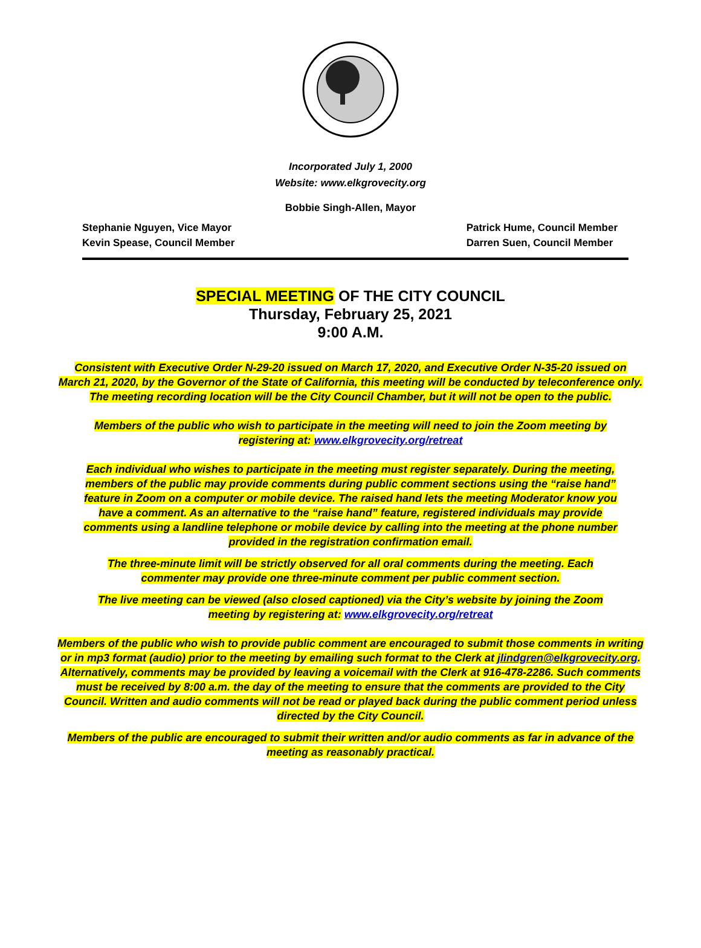Incorporated July 1, 2000
Website: www.elkgrovecity.org
Bobbie Singh-Allen, Mayor
Stephanie Nguyen, Vice Mayor
Kevin Spease, Council Member
Patrick Hume, Council Member
Darren Suen, Council Member
SPECIAL MEETING OF THE CITY COUNCIL
Thursday, February 25, 2021
9:00 A.M.
Consistent with Executive Order N-29-20 issued on March 17, 2020, and Executive Order N-35-20 issued on March 21, 2020, by the Governor of the State of California, this meeting will be conducted by teleconference only. The meeting recording location will be the City Council Chamber, but it will not be open to the public.
Members of the public who wish to participate in the meeting will need to join the Zoom meeting by registering at: www.elkgrovecity.org/retreat
Each individual who wishes to participate in the meeting must register separately. During the meeting, members of the public may provide comments during public comment sections using the “raise hand” feature in Zoom on a computer or mobile device. The raised hand lets the meeting Moderator know you have a comment. As an alternative to the “raise hand” feature, registered individuals may provide comments using a landline telephone or mobile device by calling into the meeting at the phone number provided in the registration confirmation email.
The three-minute limit will be strictly observed for all oral comments during the meeting. Each commenter may provide one three-minute comment per public comment section.
The live meeting can be viewed (also closed captioned) via the City’s website by joining the Zoom meeting by registering at: www.elkgrovecity.org/retreat
Members of the public who wish to provide public comment are encouraged to submit those comments in writing or in mp3 format (audio) prior to the meeting by emailing such format to the Clerk at jlindgren@elkgrovecity.org. Alternatively, comments may be provided by leaving a voicemail with the Clerk at 916-478-2286. Such comments must be received by 8:00 a.m. the day of the meeting to ensure that the comments are provided to the City Council. Written and audio comments will not be read or played back during the public comment period unless directed by the City Council.
Members of the public are encouraged to submit their written and/or audio comments as far in advance of the meeting as reasonably practical.